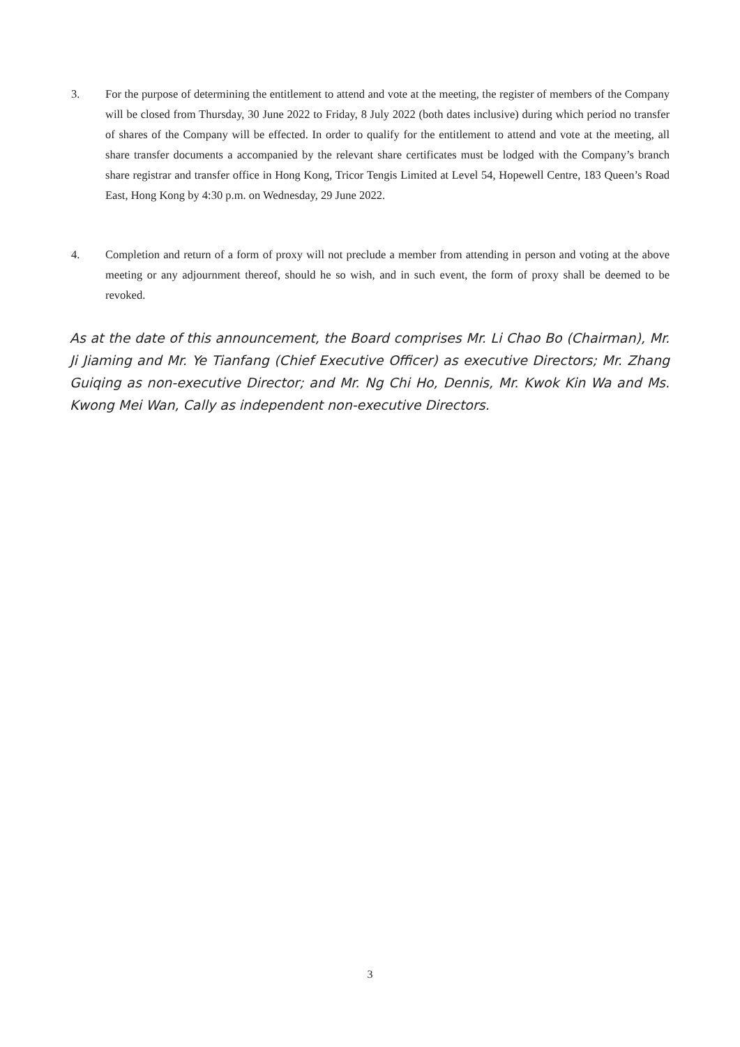3. For the purpose of determining the entitlement to attend and vote at the meeting, the register of members of the Company will be closed from Thursday, 30 June 2022 to Friday, 8 July 2022 (both dates inclusive) during which period no transfer of shares of the Company will be effected. In order to qualify for the entitlement to attend and vote at the meeting, all share transfer documents a accompanied by the relevant share certificates must be lodged with the Company’s branch share registrar and transfer office in Hong Kong, Tricor Tengis Limited at Level 54, Hopewell Centre, 183 Queen’s Road East, Hong Kong by 4:30 p.m. on Wednesday, 29 June 2022.
4. Completion and return of a form of proxy will not preclude a member from attending in person and voting at the above meeting or any adjournment thereof, should he so wish, and in such event, the form of proxy shall be deemed to be revoked.
As at the date of this announcement, the Board comprises Mr. Li Chao Bo (Chairman), Mr. Ji Jiaming and Mr. Ye Tianfang (Chief Executive Officer) as executive Directors; Mr. Zhang Guiqing as non-executive Director; and Mr. Ng Chi Ho, Dennis, Mr. Kwok Kin Wa and Ms. Kwong Mei Wan, Cally as independent non-executive Directors.
3